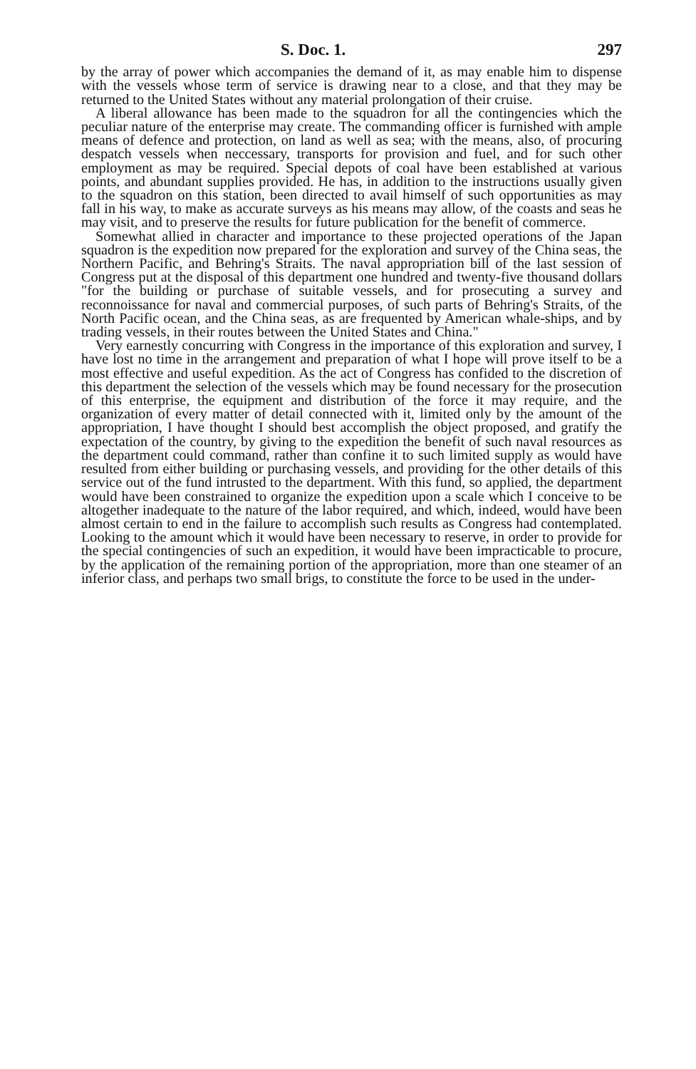S. Doc. 1. 297
by the array of power which accompanies the demand of it, as may enable him to dispense with the vessels whose term of service is drawing near to a close, and that they may be returned to the United States without any material prolongation of their cruise.
A liberal allowance has been made to the squadron for all the contingencies which the peculiar nature of the enterprise may create. The commanding officer is furnished with ample means of defence and protection, on land as well as sea; with the means, also, of procuring despatch vessels when neccessary, transports for provision and fuel, and for such other employment as may be required. Special depots of coal have been established at various points, and abundant supplies provided. He has, in addition to the instructions usually given to the squadron on this station, been directed to avail himself of such opportunities as may fall in his way, to make as accurate surveys as his means may allow, of the coasts and seas he may visit, and to preserve the results for future publication for the benefit of commerce.
Somewhat allied in character and importance to these projected operations of the Japan squadron is the expedition now prepared for the exploration and survey of the China seas, the Northern Pacific, and Behring's Straits. The naval appropriation bill of the last session of Congress put at the disposal of this department one hundred and twenty-five thousand dollars "for the building or purchase of suitable vessels, and for prosecuting a survey and reconnoissance for naval and commercial purposes, of such parts of Behring's Straits, of the North Pacific ocean, and the China seas, as are frequented by American whale-ships, and by trading vessels, in their routes between the United States and China."
Very earnestly concurring with Congress in the importance of this exploration and survey, I have lost no time in the arrangement and preparation of what I hope will prove itself to be a most effective and useful expedition. As the act of Congress has confided to the discretion of this department the selection of the vessels which may be found necessary for the prosecution of this enterprise, the equipment and distribution of the force it may require, and the organization of every matter of detail connected with it, limited only by the amount of the appropriation, I have thought I should best accomplish the object proposed, and gratify the expectation of the country, by giving to the expedition the benefit of such naval resources as the department could command, rather than confine it to such limited supply as would have resulted from either building or purchasing vessels, and providing for the other details of this service out of the fund intrusted to the department. With this fund, so applied, the department would have been constrained to organize the expedition upon a scale which I conceive to be altogether inadequate to the nature of the labor required, and which, indeed, would have been almost certain to end in the failure to accomplish such results as Congress had contemplated. Looking to the amount which it would have been necessary to reserve, in order to provide for the special contingencies of such an expedition, it would have been impracticable to procure, by the application of the remaining portion of the appropriation, more than one steamer of an inferior class, and perhaps two small brigs, to constitute the force to be used in the under-